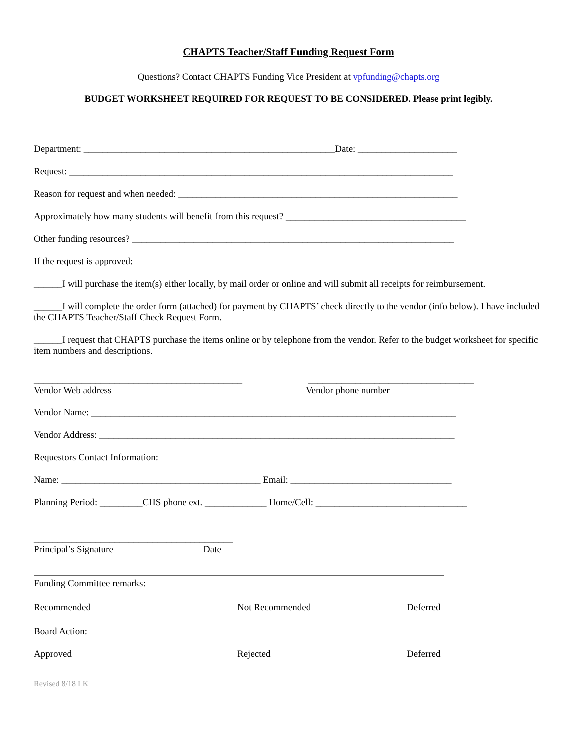CHAPTS Teacher/Staff Funding Request Form
Questions? Contact CHAPTS Funding Vice President at vpfunding@chapts.org
BUDGET WORKSHEET REQUIRED FOR REQUEST TO BE CONSIDERED. Please print legibly.
Department: _____________________________________________________Date: _____________________
Request: _________________________________________________________________________________
Reason for request and when needed: ___________________________________________________________
Approximately how many students will benefit from this request? ______________________________________
Other funding resources? ____________________________________________________________________
If the request is approved:
______I will purchase the item(s) either locally, by mail order or online and will submit all receipts for reimbursement.
______I will complete the order form (attached) for payment by CHAPTS’ check directly to the vendor (info below). I have included the CHAPTS Teacher/Staff Check Request Form.
______I request that CHAPTS purchase the items online or by telephone from the vendor. Refer to the budget worksheet for specific item numbers and descriptions.
____________________________________________
Vendor Web address ___________________________________
Vendor phone number
Vendor Name: _____________________________________________________________________________
Vendor Address: ___________________________________________________________________________
Requestors Contact Information:
Name: __________________________________________ Email: __________________________________
Planning Period: _________CHS phone ext. _____________ Home/Cell: ________________________________
__________________________________________
Principal’s Signature Date
Funding Committee remarks:
Recommended Not Recommended Deferred
Board Action:
Approved Rejected Deferred
Revised 8/18 LK